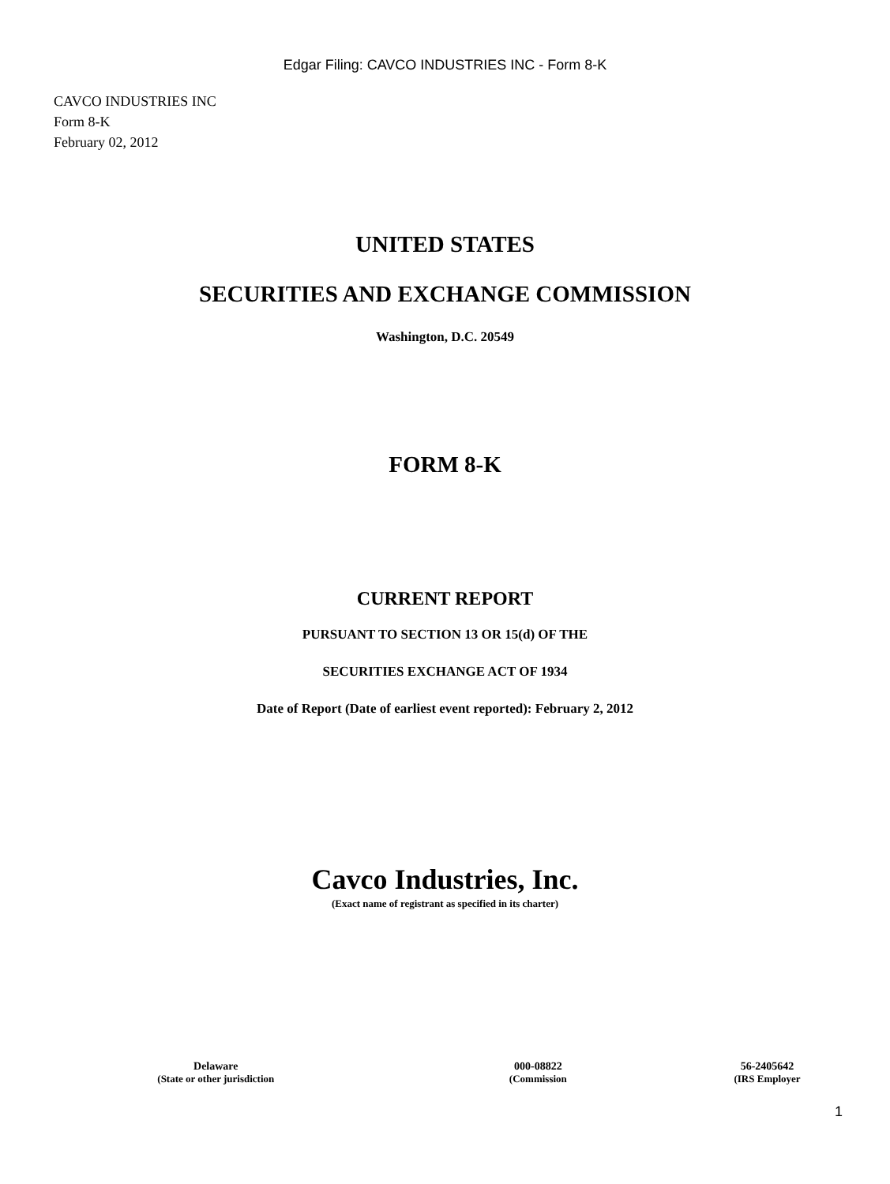Edgar Filing: CAVCO INDUSTRIES INC - Form 8-K
CAVCO INDUSTRIES INC
Form 8-K
February 02, 2012
UNITED STATES
SECURITIES AND EXCHANGE COMMISSION
Washington, D.C. 20549
FORM 8-K
CURRENT REPORT
PURSUANT TO SECTION 13 OR 15(d) OF THE
SECURITIES EXCHANGE ACT OF 1934
Date of Report (Date of earliest event reported): February 2, 2012
Cavco Industries, Inc.
(Exact name of registrant as specified in its charter)
| Delaware | 000-08822 | 56-2405642 |
| (State or other jurisdiction | (Commission | (IRS Employer |
1